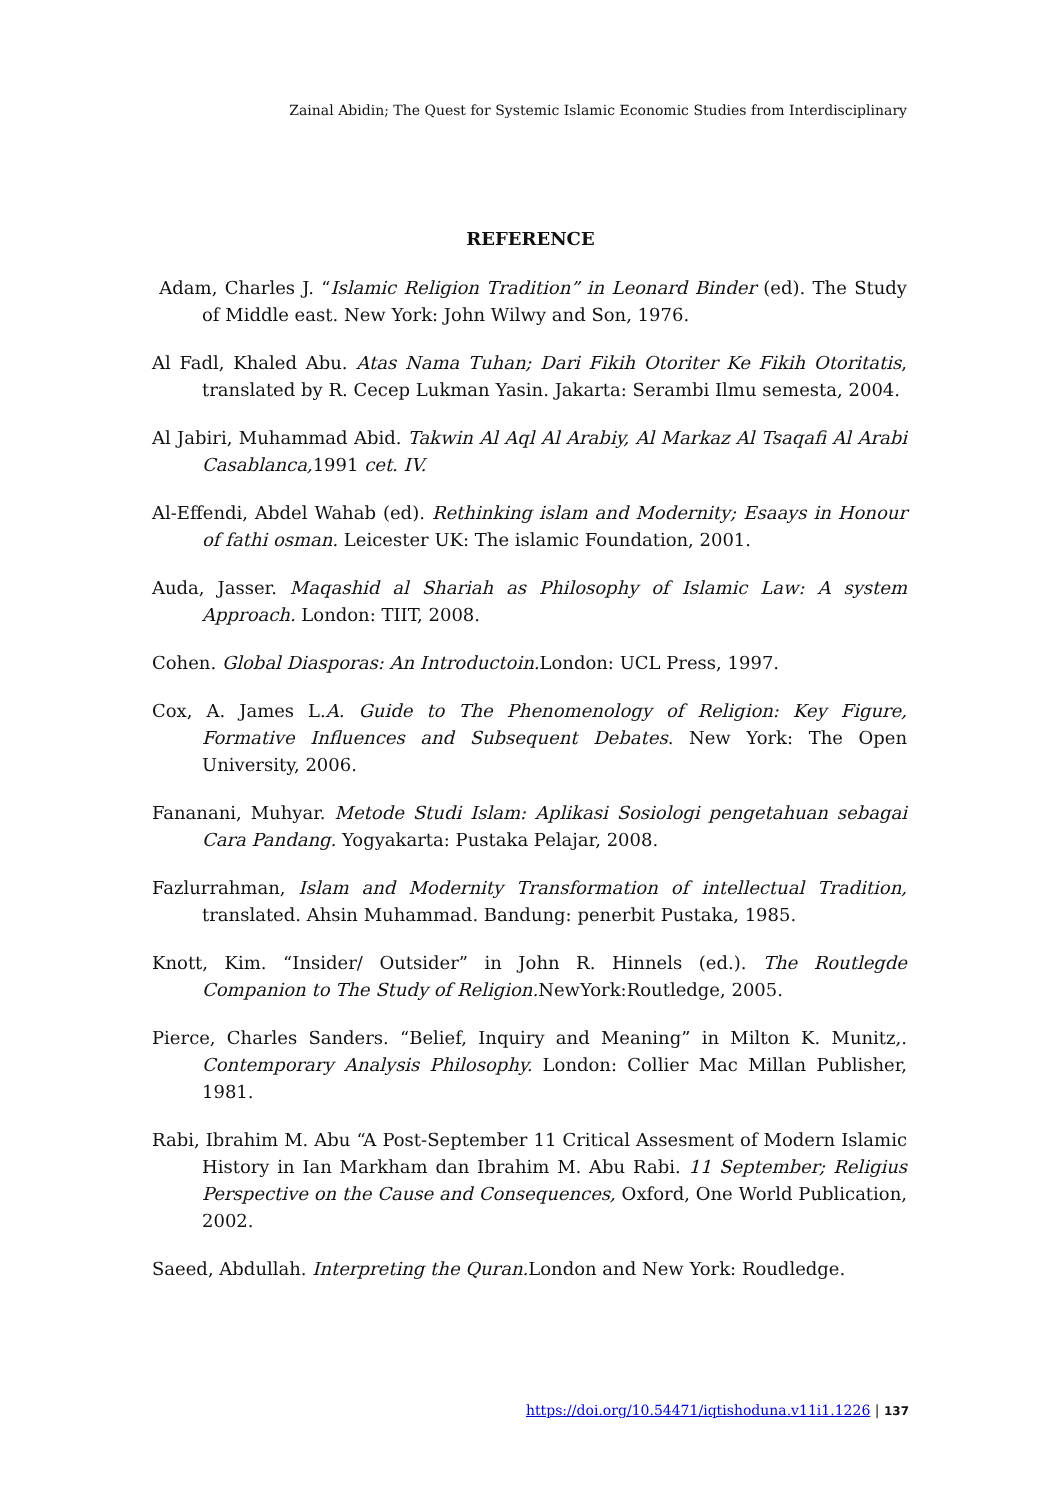Zainal Abidin; The Quest for Systemic Islamic Economic Studies from Interdisciplinary
REFERENCE
Adam, Charles J. “Islamic Religion Tradition” in Leonard Binder (ed). The Study of Middle east. New York: John Wilwy and Son, 1976.
Al Fadl, Khaled Abu. Atas Nama Tuhan; Dari Fikih Otoriter Ke Fikih Otoritatis, translated by R. Cecep Lukman Yasin. Jakarta: Serambi Ilmu semesta, 2004.
Al Jabiri, Muhammad Abid. Takwin Al Aql Al Arabiy, Al Markaz Al Tsaqafi Al Arabi Casablanca, 1991 cet. IV.
Al-Effendi, Abdel Wahab (ed). Rethinking islam and Modernity; Esaays in Honour of fathi osman. Leicester UK: The islamic Foundation, 2001.
Auda, Jasser. Maqashid al Shariah as Philosophy of Islamic Law: A system Approach. London: TIIT, 2008.
Cohen. Global Diasporas: An Introductoin. London: UCL Press, 1997.
Cox, A. James L.A. Guide to The Phenomenology of Religion: Key Figure, Formative Influences and Subsequent Debates. New York: The Open University, 2006.
Fananani, Muhyar. Metode Studi Islam: Aplikasi Sosiologi pengetahuan sebagai Cara Pandang. Yogyakarta: Pustaka Pelajar, 2008.
Fazlurrahman, Islam and Modernity Transformation of intellectual Tradition, translated. Ahsin Muhammad. Bandung: penerbit Pustaka, 1985.
Knott, Kim. “Insider/ Outsider” in John R. Hinnels (ed.). The Routlegde Companion to The Study of Religion. NewYork:Routledge, 2005.
Pierce, Charles Sanders. “Belief, Inquiry and Meaning” in Milton K. Munitz,. Contemporary Analysis Philosophy. London: Collier Mac Millan Publisher, 1981.
Rabi, Ibrahim M. Abu “A Post-September 11 Critical Assesment of Modern Islamic History in Ian Markham dan Ibrahim M. Abu Rabi. 11 September; Religius Perspective on the Cause and Consequences, Oxford, One World Publication, 2002.
Saeed, Abdullah. Interpreting the Quran. London and New York: Roudledge.
https://doi.org/10.54471/iqtishoduna.v11i1.1226 | 137